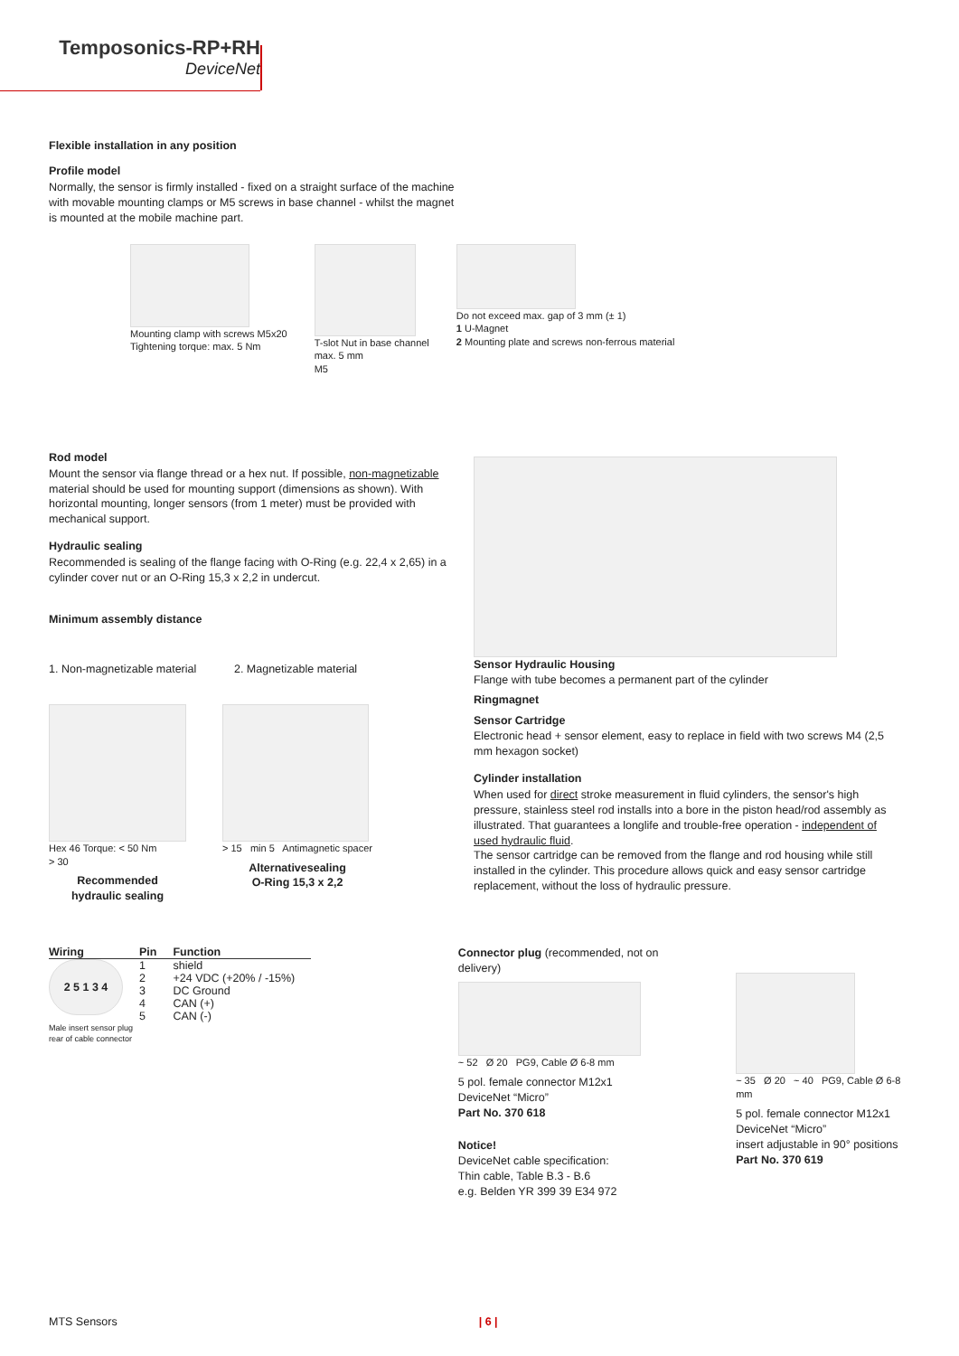Temposonics-RP+RH
DeviceNet
Flexible installation in any position
Profile model
Normally, the sensor is firmly installed - fixed on a straight surface of the machine with movable mounting clamps or M5 screws in base channel - whilst the magnet is mounted at the mobile machine part.
Mounting clamp with screws M5x20
Tightening torque: max. 5 Nm
T-slot Nut in base channel
max. 5 mm
M5
Do not exceed max. gap of 3 mm (± 1)
1 U-Magnet
2 Mounting plate and screws non-ferrous material
Rod model
Mount the sensor via flange thread or a hex nut. If possible, non-magnetizable material should be used for mounting support (dimensions as shown). With horizontal mounting, longer sensors (from 1 meter) must be provided with mechanical support.
Hydraulic sealing
Recommended is sealing of the flange facing with O-Ring (e.g. 22,4 x 2,65) in a cylinder cover nut or an O-Ring 15,3 x 2,2 in undercut.
Minimum assembly distance
1. Non-magnetizable material 2. Magnetizable material
Hex 46 Torque: < 50 Nm
> 30
Recommended
hydraulic sealing
> 15 min 5 Antimagnetic spacer
Alternativesealing
O-Ring 15,3 x 2,2
Sensor Hydraulic Housing
Flange with tube becomes a permanent part of the cylinder
Ringmagnet
Sensor Cartridge
Electronic head + sensor element, easy to replace in field with two screws M4 (2,5 mm hexagon socket)
Cylinder installation
When used for direct stroke measurement in fluid cylinders, the sensor's high pressure, stainless steel rod installs into a bore in the piston head/rod assembly as illustrated. That guarantees a longlife and trouble-free operation - independent of used hydraulic fluid.
The sensor cartridge can be removed from the flange and rod housing while still installed in the cylinder. This procedure allows quick and easy sensor cartridge replacement, without the loss of hydraulic pressure.
| Wiring | Pin | Function |
| --- | --- | --- |
| 2 5 1 3 4 | 1 | shield |
| | 2 | +24 VDC (+20% / -15%) |
| | 3 | DC Ground |
| | 4 | CAN (+) |
| | 5 | CAN (-) |
Male insert sensor plug
rear of cable connector
Connector plug (recommended, not on delivery)
~ 52 Ø 20 PG9, Cable Ø 6-8 mm
5 pol. female connector M12x1
DeviceNet “Micro”
Part No. 370 618
Notice!
DeviceNet cable specification:
Thin cable, Table B.3 - B.6
e.g. Belden YR 399 39 E34 972
~ 35 Ø 20 ~ 40 PG9, Cable Ø 6-8 mm
5 pol. female connector M12x1
DeviceNet “Micro”
insert adjustable in 90° positions
Part No. 370 619
MTS Sensors | 6 |